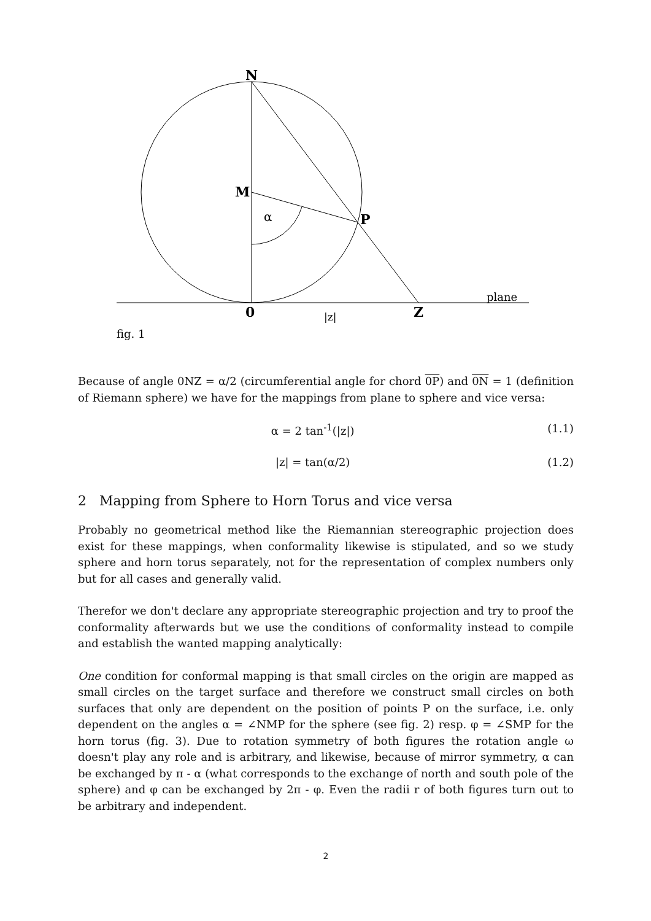N
M
α
P
0
Z
|z|
plane
fig. 1
Because of angle 0NZ = α/2 (circumferential angle for chord 0P) and 0N = 1 (definition of Riemann sphere) we have for the mappings from plane to sphere and vice versa:
α = 2 tan<sup>-1</sup>(|z|) (1.1)
|z| = tan(α/2) (1.2)
2 Mapping from Sphere to Horn Torus and vice versa
Probably no geometrical method like the Riemannian stereographic projection does exist for these mappings, when conformality likewise is stipulated, and so we study sphere and horn torus separately, not for the representation of complex numbers only but for all cases and generally valid.
Therefor we don't declare any appropriate stereographic projection and try to proof the conformality afterwards but we use the conditions of conformality instead to compile and establish the wanted mapping analytically:
One condition for conformal mapping is that small circles on the origin are mapped as small circles on the target surface and therefore we construct small circles on both surfaces that only are dependent on the position of points P on the surface, i.e. only dependent on the angles α = ∠NMP for the sphere (see fig. 2) resp. φ = ∠SMP for the horn torus (fig. 3). Due to rotation symmetry of both figures the rotation angle ω doesn't play any role and is arbitrary, and likewise, because of mirror symmetry, α can be exchanged by π - α (what corresponds to the exchange of north and south pole of the sphere) and φ can be exchanged by 2π - φ. Even the radii r of both figures turn out to be arbitrary and independent.
2